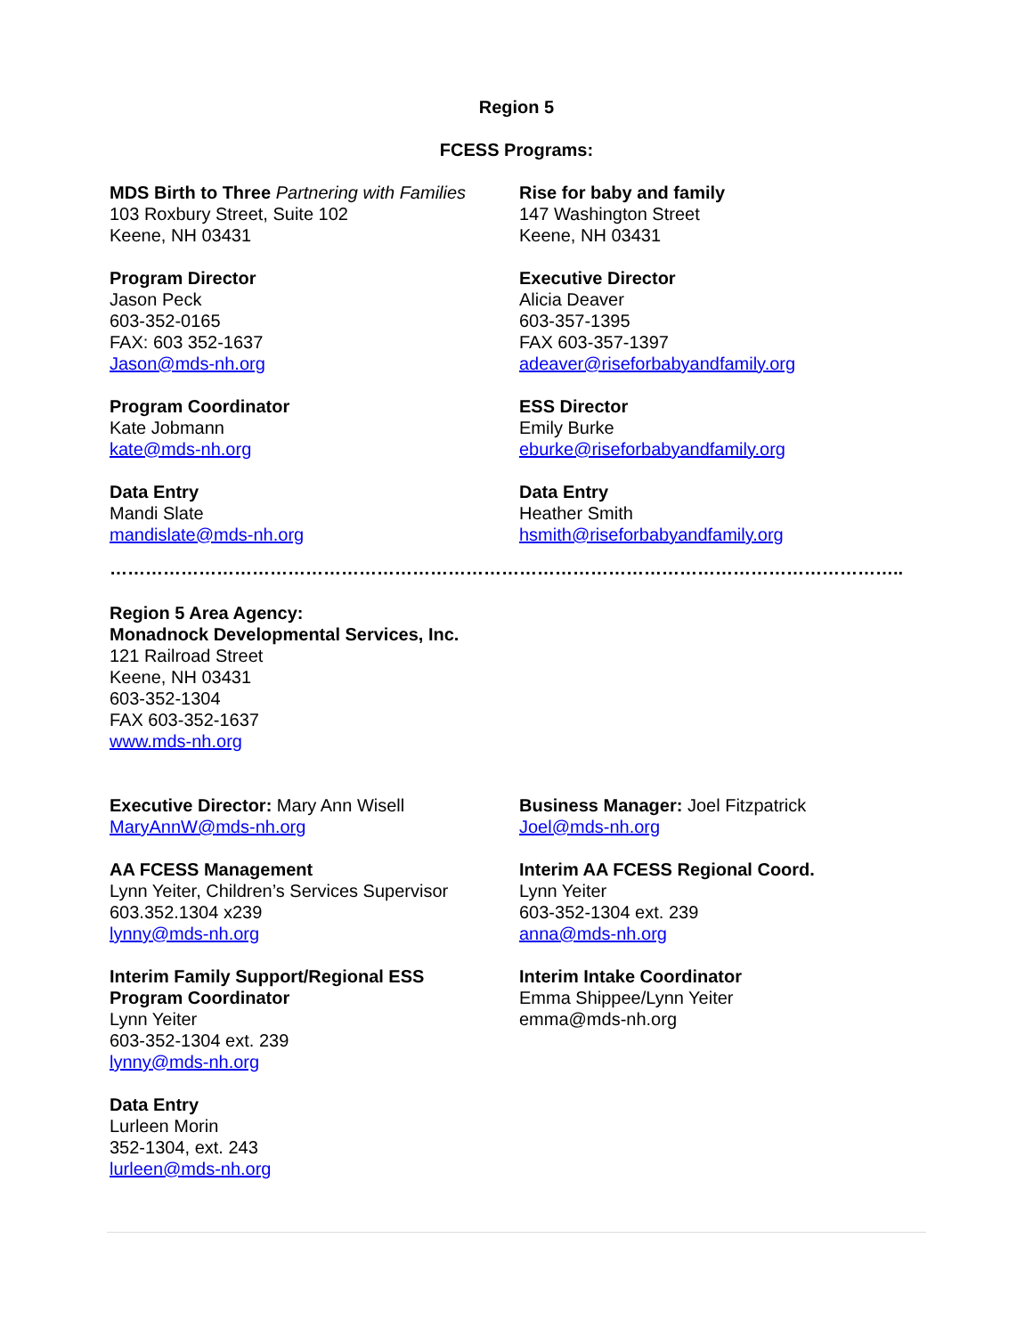Region 5
FCESS Programs:
MDS Birth to Three Partnering with Families
103 Roxbury Street, Suite 102
Keene, NH 03431
Program Director
Jason Peck
603-352-0165
FAX: 603 352-1637
Jason@mds-nh.org
Program Coordinator
Kate Jobmann
kate@mds-nh.org
Data Entry
Mandi Slate
mandislate@mds-nh.org
Rise for baby and family
147 Washington Street
Keene, NH 03431
Executive Director
Alicia Deaver
603-357-1395
FAX 603-357-1397
adeaver@riseforbabyandfamily.org
ESS Director
Emily Burke
eburke@riseforbabyandfamily.org
Data Entry
Heather Smith
hsmith@riseforbabyandfamily.org
……………………………………………………………………………………………………………………..
Region 5 Area Agency:
Monadnock Developmental Services, Inc.
121 Railroad Street
Keene, NH 03431
603-352-1304
FAX 603-352-1637
www.mds-nh.org
Executive Director: Mary Ann Wisell
MaryAnnW@mds-nh.org
AA FCESS Management
Lynn Yeiter, Children’s Services Supervisor
603.352.1304 x239
lynny@mds-nh.org
Interim Family Support/Regional ESS
Program Coordinator
Lynn Yeiter
603-352-1304 ext. 239
lynny@mds-nh.org
Data Entry
Lurleen Morin
352-1304, ext. 243
lurleen@mds-nh.org
Business Manager: Joel Fitzpatrick
Joel@mds-nh.org
Interim AA FCESS Regional Coord.
Lynn Yeiter
603-352-1304 ext. 239
anna@mds-nh.org
Interim Intake Coordinator
Emma Shippee/Lynn Yeiter
emma@mds-nh.org